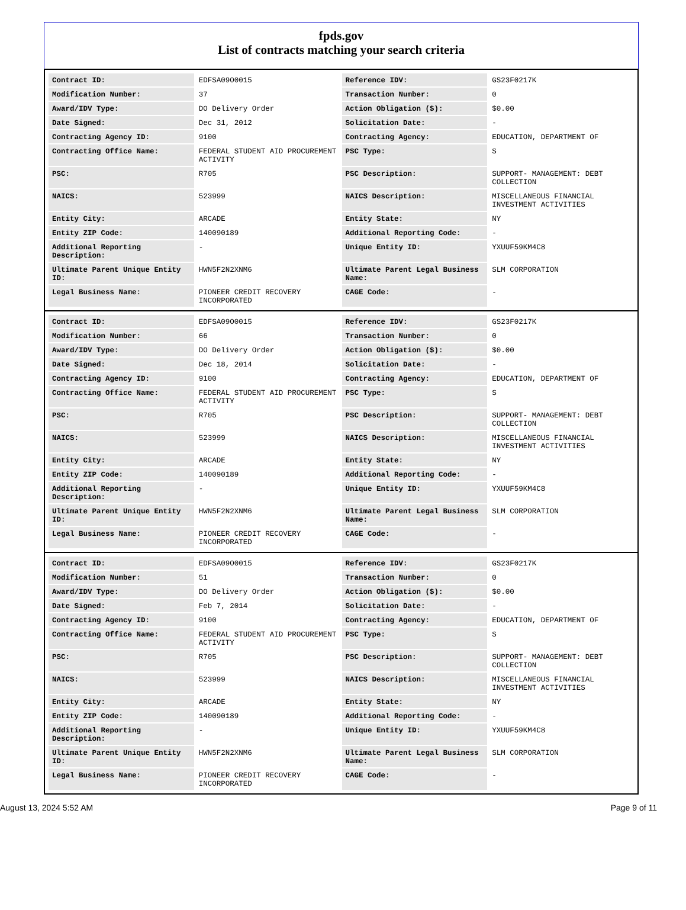fpds.gov
List of contracts matching your search criteria
| Contract ID: | EDFSA09O0015 | Reference IDV: | GS23F0217K |
| Modification Number: | 37 | Transaction Number: | 0 |
| Award/IDV Type: | DO Delivery Order | Action Obligation ($): | $0.00 |
| Date Signed: | Dec 31, 2012 | Solicitation Date: | - |
| Contracting Agency ID: | 9100 | Contracting Agency: | EDUCATION, DEPARTMENT OF |
| Contracting Office Name: | FEDERAL STUDENT AID PROCUREMENT ACTIVITY | PSC Type: | S |
| PSC: | R705 | PSC Description: | SUPPORT- MANAGEMENT: DEBT COLLECTION |
| NAICS: | 523999 | NAICS Description: | MISCELLANEOUS FINANCIAL INVESTMENT ACTIVITIES |
| Entity City: | ARCADE | Entity State: | NY |
| Entity ZIP Code: | 140090189 | Additional Reporting Code: | - |
| Additional Reporting Description: | - | Unique Entity ID: | YXUUF59KM4C8 |
| Ultimate Parent Unique Entity ID: | HWN5F2N2XNM6 | Ultimate Parent Legal Business Name: | SLM CORPORATION |
| Legal Business Name: | PIONEER CREDIT RECOVERY INCORPORATED | CAGE Code: | - |
| Contract ID: | EDFSA09O0015 | Reference IDV: | GS23F0217K |
| Modification Number: | 66 | Transaction Number: | 0 |
| Award/IDV Type: | DO Delivery Order | Action Obligation ($): | $0.00 |
| Date Signed: | Dec 18, 2014 | Solicitation Date: | - |
| Contracting Agency ID: | 9100 | Contracting Agency: | EDUCATION, DEPARTMENT OF |
| Contracting Office Name: | FEDERAL STUDENT AID PROCUREMENT ACTIVITY | PSC Type: | S |
| PSC: | R705 | PSC Description: | SUPPORT- MANAGEMENT: DEBT COLLECTION |
| NAICS: | 523999 | NAICS Description: | MISCELLANEOUS FINANCIAL INVESTMENT ACTIVITIES |
| Entity City: | ARCADE | Entity State: | NY |
| Entity ZIP Code: | 140090189 | Additional Reporting Code: | - |
| Additional Reporting Description: | - | Unique Entity ID: | YXUUF59KM4C8 |
| Ultimate Parent Unique Entity ID: | HWN5F2N2XNM6 | Ultimate Parent Legal Business Name: | SLM CORPORATION |
| Legal Business Name: | PIONEER CREDIT RECOVERY INCORPORATED | CAGE Code: | - |
| Contract ID: | EDFSA09O0015 | Reference IDV: | GS23F0217K |
| Modification Number: | 51 | Transaction Number: | 0 |
| Award/IDV Type: | DO Delivery Order | Action Obligation ($): | $0.00 |
| Date Signed: | Feb 7, 2014 | Solicitation Date: | - |
| Contracting Agency ID: | 9100 | Contracting Agency: | EDUCATION, DEPARTMENT OF |
| Contracting Office Name: | FEDERAL STUDENT AID PROCUREMENT ACTIVITY | PSC Type: | S |
| PSC: | R705 | PSC Description: | SUPPORT- MANAGEMENT: DEBT COLLECTION |
| NAICS: | 523999 | NAICS Description: | MISCELLANEOUS FINANCIAL INVESTMENT ACTIVITIES |
| Entity City: | ARCADE | Entity State: | NY |
| Entity ZIP Code: | 140090189 | Additional Reporting Code: | - |
| Additional Reporting Description: | - | Unique Entity ID: | YXUUF59KM4C8 |
| Ultimate Parent Unique Entity ID: | HWN5F2N2XNM6 | Ultimate Parent Legal Business Name: | SLM CORPORATION |
| Legal Business Name: | PIONEER CREDIT RECOVERY INCORPORATED | CAGE Code: | - |
August 13, 2024 5:52 AM Page 9 of 11